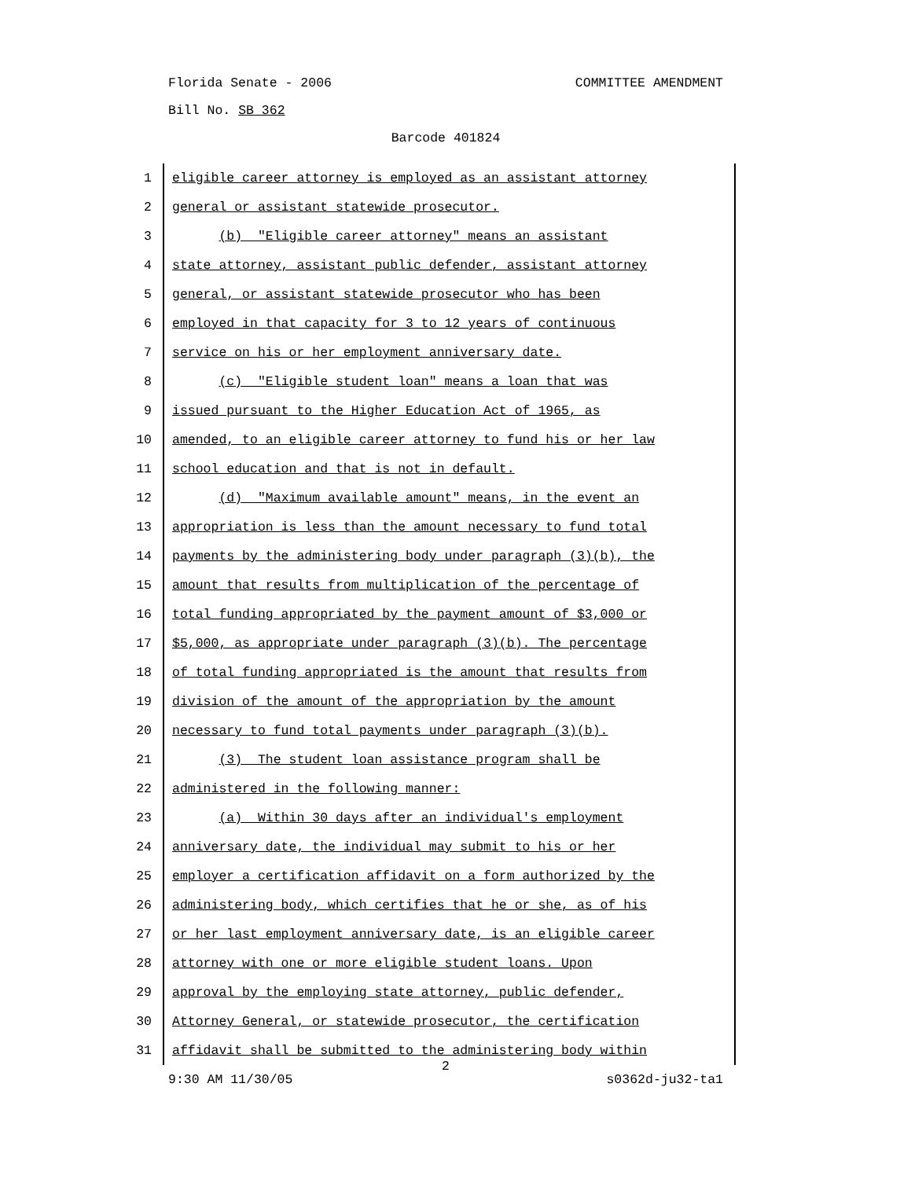Florida Senate - 2006 COMMITTEE AMENDMENT
Bill No. SB 362
Barcode 401824
1 eligible career attorney is employed as an assistant attorney
2 general or assistant statewide prosecutor.
3 (b) "Eligible career attorney" means an assistant
4 state attorney, assistant public defender, assistant attorney
5 general, or assistant statewide prosecutor who has been
6 employed in that capacity for 3 to 12 years of continuous
7 service on his or her employment anniversary date.
8 (c) "Eligible student loan" means a loan that was
9 issued pursuant to the Higher Education Act of 1965, as
10 amended, to an eligible career attorney to fund his or her law
11 school education and that is not in default.
12 (d) "Maximum available amount" means, in the event an
13 appropriation is less than the amount necessary to fund total
14 payments by the administering body under paragraph (3)(b), the
15 amount that results from multiplication of the percentage of
16 total funding appropriated by the payment amount of $3,000 or
17 $5,000, as appropriate under paragraph (3)(b). The percentage
18 of total funding appropriated is the amount that results from
19 division of the amount of the appropriation by the amount
20 necessary to fund total payments under paragraph (3)(b).
21 (3) The student loan assistance program shall be
22 administered in the following manner:
23 (a) Within 30 days after an individual's employment
24 anniversary date, the individual may submit to his or her
25 employer a certification affidavit on a form authorized by the
26 administering body, which certifies that he or she, as of his
27 or her last employment anniversary date, is an eligible career
28 attorney with one or more eligible student loans. Upon
29 approval by the employing state attorney, public defender,
30 Attorney General, or statewide prosecutor, the certification
31 affidavit shall be submitted to the administering body within
2
9:30 AM 11/30/05 s0362d-ju32-ta1